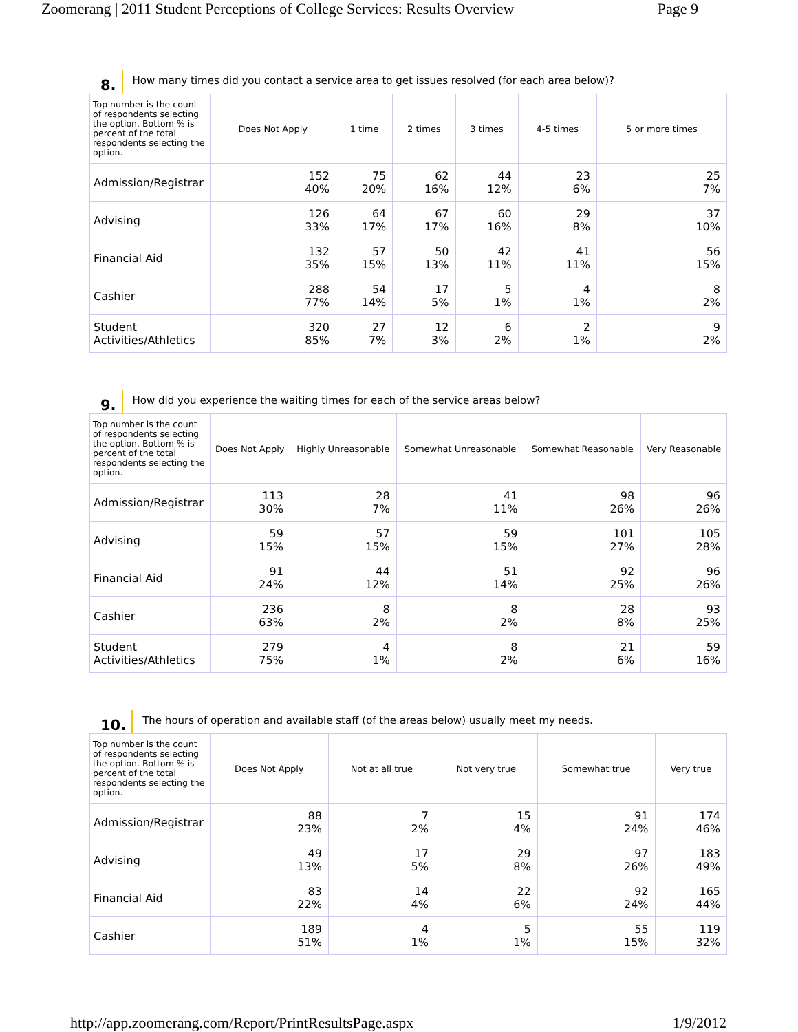Zoomerang | 2011 Student Perceptions of College Services: Results Overview Page 9
8. How many times did you contact a service area to get issues resolved (for each area below)?
| Top number is the count of respondents selecting the option. Bottom % is percent of the total respondents selecting the option. | Does Not Apply | 1 time | 2 times | 3 times | 4-5 times | 5 or more times |
| --- | --- | --- | --- | --- | --- | --- |
| Admission/Registrar | 152 40% | 75 20% | 62 16% | 44 12% | 23 6% | 25 7% |
| Advising | 126 33% | 64 17% | 67 17% | 60 16% | 29 8% | 37 10% |
| Financial Aid | 132 35% | 57 15% | 50 13% | 42 11% | 41 11% | 56 15% |
| Cashier | 288 77% | 54 14% | 17 5% | 5 1% | 4 1% | 8 2% |
| Student Activities/Athletics | 320 85% | 27 7% | 12 3% | 6 2% | 2 1% | 9 2% |
9. How did you experience the waiting times for each of the service areas below?
| Top number is the count of respondents selecting the option. Bottom % is percent of the total respondents selecting the option. | Does Not Apply | Highly Unreasonable | Somewhat Unreasonable | Somewhat Reasonable | Very Reasonable |
| --- | --- | --- | --- | --- | --- |
| Admission/Registrar | 113 30% | 28 7% | 41 11% | 98 26% | 96 26% |
| Advising | 59 15% | 57 15% | 59 15% | 101 27% | 105 28% |
| Financial Aid | 91 24% | 44 12% | 51 14% | 92 25% | 96 26% |
| Cashier | 236 63% | 8 2% | 8 2% | 28 8% | 93 25% |
| Student Activities/Athletics | 279 75% | 4 1% | 8 2% | 21 6% | 59 16% |
10. The hours of operation and available staff (of the areas below) usually meet my needs.
| Top number is the count of respondents selecting the option. Bottom % is percent of the total respondents selecting the option. | Does Not Apply | Not at all true | Not very true | Somewhat true | Very true |
| --- | --- | --- | --- | --- | --- |
| Admission/Registrar | 88 23% | 7 2% | 15 4% | 91 24% | 174 46% |
| Advising | 49 13% | 17 5% | 29 8% | 97 26% | 183 49% |
| Financial Aid | 83 22% | 14 4% | 22 6% | 92 24% | 165 44% |
| Cashier | 189 51% | 4 1% | 5 1% | 55 15% | 119 32% |
http://app.zoomerang.com/Report/PrintResultsPage.aspx 1/9/2012